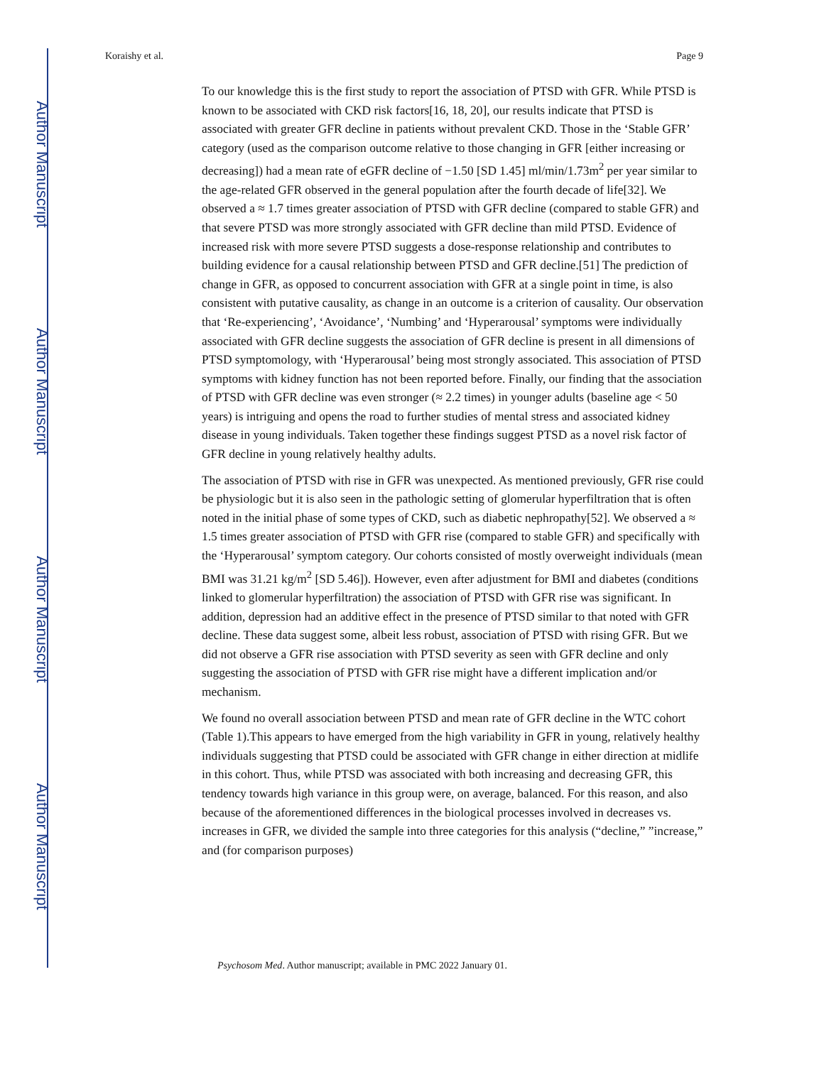Author Manuscript
Author Manuscript
Author Manuscript
Author Manuscript
Koraishy et al. Page 9
To our knowledge this is the first study to report the association of PTSD with GFR. While PTSD is known to be associated with CKD risk factors[16, 18, 20], our results indicate that PTSD is associated with greater GFR decline in patients without prevalent CKD. Those in the ‘Stable GFR’ category (used as the comparison outcome relative to those changing in GFR [either increasing or decreasing]) had a mean rate of eGFR decline of −1.50 [SD 1.45] ml/min/1.73m<sup>2</sup> per year similar to the age-related GFR observed in the general population after the fourth decade of life[32]. We observed a ≈ 1.7 times greater association of PTSD with GFR decline (compared to stable GFR) and that severe PTSD was more strongly associated with GFR decline than mild PTSD. Evidence of increased risk with more severe PTSD suggests a dose-response relationship and contributes to building evidence for a causal relationship between PTSD and GFR decline.[51] The prediction of change in GFR, as opposed to concurrent association with GFR at a single point in time, is also consistent with putative causality, as change in an outcome is a criterion of causality. Our observation that ‘Re-experiencing’, ‘Avoidance’, ‘Numbing’ and ‘Hyperarousal’ symptoms were individually associated with GFR decline suggests the association of GFR decline is present in all dimensions of PTSD symptomology, with ‘Hyperarousal’ being most strongly associated. This association of PTSD symptoms with kidney function has not been reported before. Finally, our finding that the association of PTSD with GFR decline was even stronger (≈ 2.2 times) in younger adults (baseline age < 50 years) is intriguing and opens the road to further studies of mental stress and associated kidney disease in young individuals. Taken together these findings suggest PTSD as a novel risk factor of GFR decline in young relatively healthy adults.
The association of PTSD with rise in GFR was unexpected. As mentioned previously, GFR rise could be physiologic but it is also seen in the pathologic setting of glomerular hyperfiltration that is often noted in the initial phase of some types of CKD, such as diabetic nephropathy[52]. We observed a ≈ 1.5 times greater association of PTSD with GFR rise (compared to stable GFR) and specifically with the ‘Hyperarousal’ symptom category. Our cohorts consisted of mostly overweight individuals (mean BMI was 31.21 kg/m<sup>2</sup> [SD 5.46]). However, even after adjustment for BMI and diabetes (conditions linked to glomerular hyperfiltration) the association of PTSD with GFR rise was significant. In addition, depression had an additive effect in the presence of PTSD similar to that noted with GFR decline. These data suggest some, albeit less robust, association of PTSD with rising GFR. But we did not observe a GFR rise association with PTSD severity as seen with GFR decline and only suggesting the association of PTSD with GFR rise might have a different implication and/or mechanism.
We found no overall association between PTSD and mean rate of GFR decline in the WTC cohort (Table 1).This appears to have emerged from the high variability in GFR in young, relatively healthy individuals suggesting that PTSD could be associated with GFR change in either direction at midlife in this cohort. Thus, while PTSD was associated with both increasing and decreasing GFR, this tendency towards high variance in this group were, on average, balanced. For this reason, and also because of the aforementioned differences in the biological processes involved in decreases vs. increases in GFR, we divided the sample into three categories for this analysis (“decline,” ”increase,” and (for comparison purposes)
Psychosom Med. Author manuscript; available in PMC 2022 January 01.